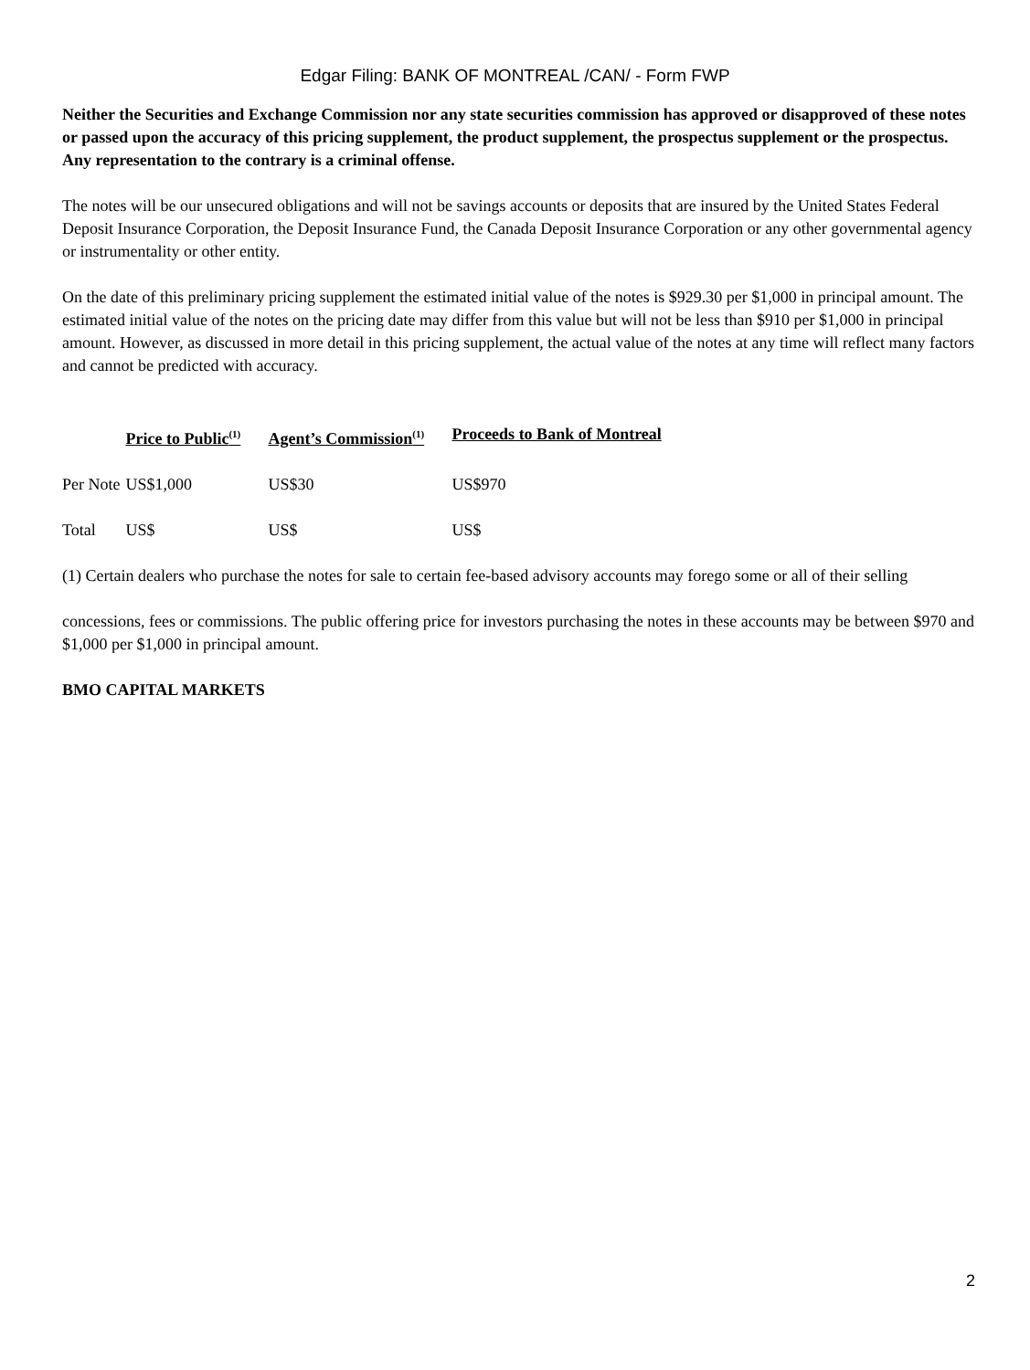Edgar Filing: BANK OF MONTREAL /CAN/ - Form FWP
Neither the Securities and Exchange Commission nor any state securities commission has approved or disapproved of these notes or passed upon the accuracy of this pricing supplement, the product supplement, the prospectus supplement or the prospectus. Any representation to the contrary is a criminal offense.
The notes will be our unsecured obligations and will not be savings accounts or deposits that are insured by the United States Federal Deposit Insurance Corporation, the Deposit Insurance Fund, the Canada Deposit Insurance Corporation or any other governmental agency or instrumentality or other entity.
On the date of this preliminary pricing supplement the estimated initial value of the notes is $929.30 per $1,000 in principal amount. The estimated initial value of the notes on the pricing date may differ from this value but will not be less than $910 per $1,000 in principal amount. However, as discussed in more detail in this pricing supplement, the actual value of the notes at any time will reflect many factors and cannot be predicted with accuracy.
| | Price to Public<sup>(1)</sup> | Agent’s Commission<sup>(1)</sup> | Proceeds to Bank of Montreal |
| Per Note | US$1,000 | US$30 | US$970 |
| Total | US$ | US$ | US$ |
(1) Certain dealers who purchase the notes for sale to certain fee-based advisory accounts may forego some or all of their selling
concessions, fees or commissions. The public offering price for investors purchasing the notes in these accounts may be between $970 and $1,000 per $1,000 in principal amount.
BMO CAPITAL MARKETS
2